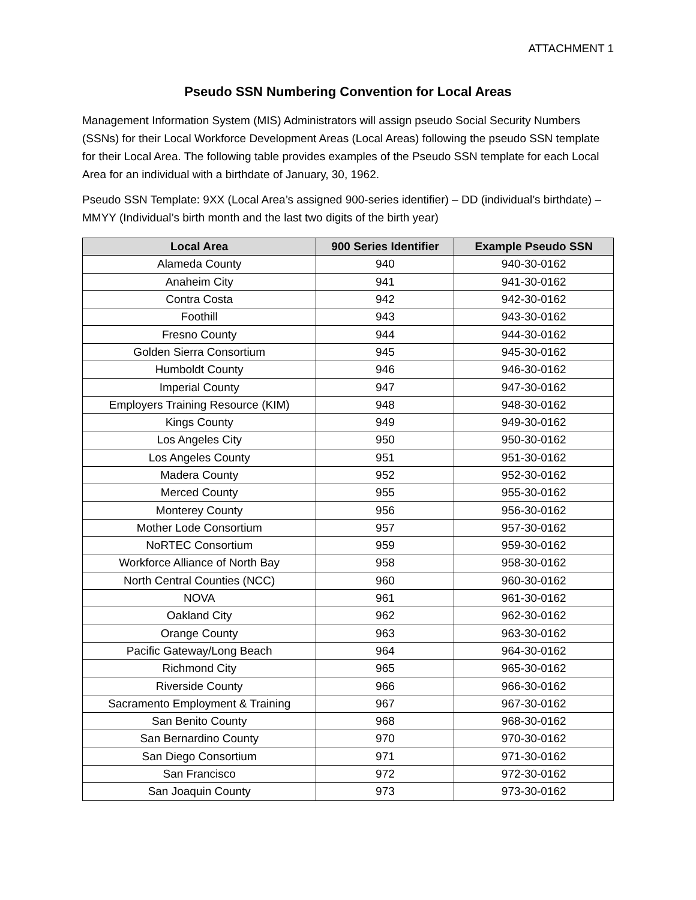ATTACHMENT 1
Pseudo SSN Numbering Convention for Local Areas
Management Information System (MIS) Administrators will assign pseudo Social Security Numbers (SSNs) for their Local Workforce Development Areas (Local Areas) following the pseudo SSN template for their Local Area. The following table provides examples of the Pseudo SSN template for each Local Area for an individual with a birthdate of January, 30, 1962.
Pseudo SSN Template: 9XX (Local Area’s assigned 900-series identifier) – DD (individual’s birthdate) – MMYY (Individual’s birth month and the last two digits of the birth year)
| Local Area | 900 Series Identifier | Example Pseudo SSN |
| --- | --- | --- |
| Alameda County | 940 | 940-30-0162 |
| Anaheim City | 941 | 941-30-0162 |
| Contra Costa | 942 | 942-30-0162 |
| Foothill | 943 | 943-30-0162 |
| Fresno County | 944 | 944-30-0162 |
| Golden Sierra Consortium | 945 | 945-30-0162 |
| Humboldt County | 946 | 946-30-0162 |
| Imperial County | 947 | 947-30-0162 |
| Employers Training Resource (KIM) | 948 | 948-30-0162 |
| Kings County | 949 | 949-30-0162 |
| Los Angeles City | 950 | 950-30-0162 |
| Los Angeles County | 951 | 951-30-0162 |
| Madera County | 952 | 952-30-0162 |
| Merced County | 955 | 955-30-0162 |
| Monterey County | 956 | 956-30-0162 |
| Mother Lode Consortium | 957 | 957-30-0162 |
| NoRTEC Consortium | 959 | 959-30-0162 |
| Workforce Alliance of North Bay | 958 | 958-30-0162 |
| North Central Counties (NCC) | 960 | 960-30-0162 |
| NOVA | 961 | 961-30-0162 |
| Oakland City | 962 | 962-30-0162 |
| Orange County | 963 | 963-30-0162 |
| Pacific Gateway/Long Beach | 964 | 964-30-0162 |
| Richmond City | 965 | 965-30-0162 |
| Riverside County | 966 | 966-30-0162 |
| Sacramento Employment & Training | 967 | 967-30-0162 |
| San Benito County | 968 | 968-30-0162 |
| San Bernardino County | 970 | 970-30-0162 |
| San Diego Consortium | 971 | 971-30-0162 |
| San Francisco | 972 | 972-30-0162 |
| San Joaquin County | 973 | 973-30-0162 |